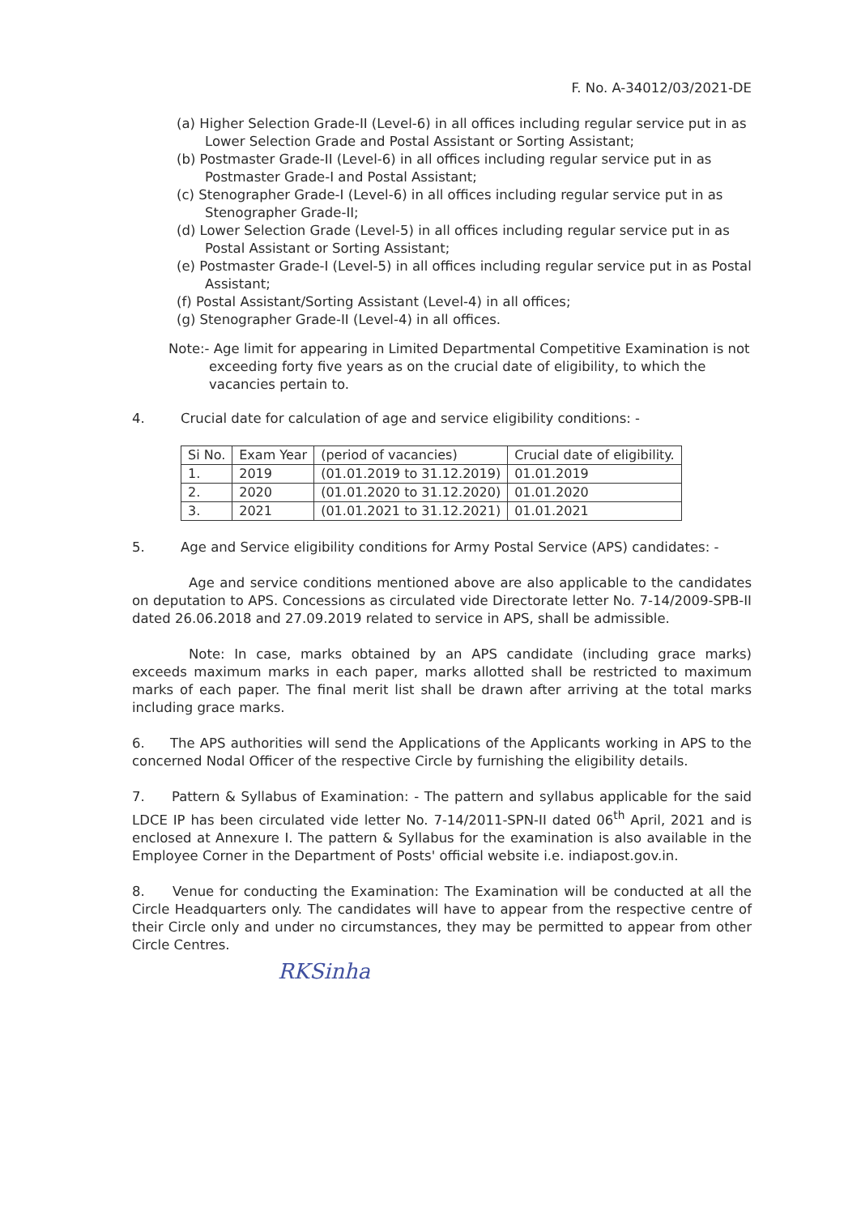F. No. A-34012/03/2021-DE
(a) Higher Selection Grade-II (Level-6) in all offices including regular service put in as Lower Selection Grade and Postal Assistant or Sorting Assistant;
(b) Postmaster Grade-II (Level-6) in all offices including regular service put in as Postmaster Grade-I and Postal Assistant;
(c) Stenographer Grade-I (Level-6) in all offices including regular service put in as Stenographer Grade-II;
(d) Lower Selection Grade (Level-5) in all offices including regular service put in as Postal Assistant or Sorting Assistant;
(e) Postmaster Grade-I (Level-5) in all offices including regular service put in as Postal Assistant;
(f) Postal Assistant/Sorting Assistant (Level-4) in all offices;
(g) Stenographer Grade-II (Level-4) in all offices.
Note:- Age limit for appearing in Limited Departmental Competitive Examination is not exceeding forty five years as on the crucial date of eligibility, to which the vacancies pertain to.
4. Crucial date for calculation of age and service eligibility conditions: -
| Si No. | Exam Year | (period of vacancies) | Crucial date of eligibility. |
| --- | --- | --- | --- |
| 1. | 2019 | (01.01.2019 to 31.12.2019) | 01.01.2019 |
| 2. | 2020 | (01.01.2020 to 31.12.2020) | 01.01.2020 |
| 3. | 2021 | (01.01.2021 to 31.12.2021) | 01.01.2021 |
5. Age and Service eligibility conditions for Army Postal Service (APS) candidates: -
Age and service conditions mentioned above are also applicable to the candidates on deputation to APS. Concessions as circulated vide Directorate letter No. 7-14/2009-SPB-II dated 26.06.2018 and 27.09.2019 related to service in APS, shall be admissible.
Note: In case, marks obtained by an APS candidate (including grace marks) exceeds maximum marks in each paper, marks allotted shall be restricted to maximum marks of each paper. The final merit list shall be drawn after arriving at the total marks including grace marks.
6. The APS authorities will send the Applications of the Applicants working in APS to the concerned Nodal Officer of the respective Circle by furnishing the eligibility details.
7. Pattern & Syllabus of Examination: - The pattern and syllabus applicable for the said LDCE IP has been circulated vide letter No. 7-14/2011-SPN-II dated 06<sup>th</sup> April, 2021 and is enclosed at Annexure I. The pattern & Syllabus for the examination is also available in the Employee Corner in the Department of Posts' official website i.e. indiapost.gov.in.
8. Venue for conducting the Examination: The Examination will be conducted at all the Circle Headquarters only. The candidates will have to appear from the respective centre of their Circle only and under no circumstances, they may be permitted to appear from other Circle Centres.
RKSinha